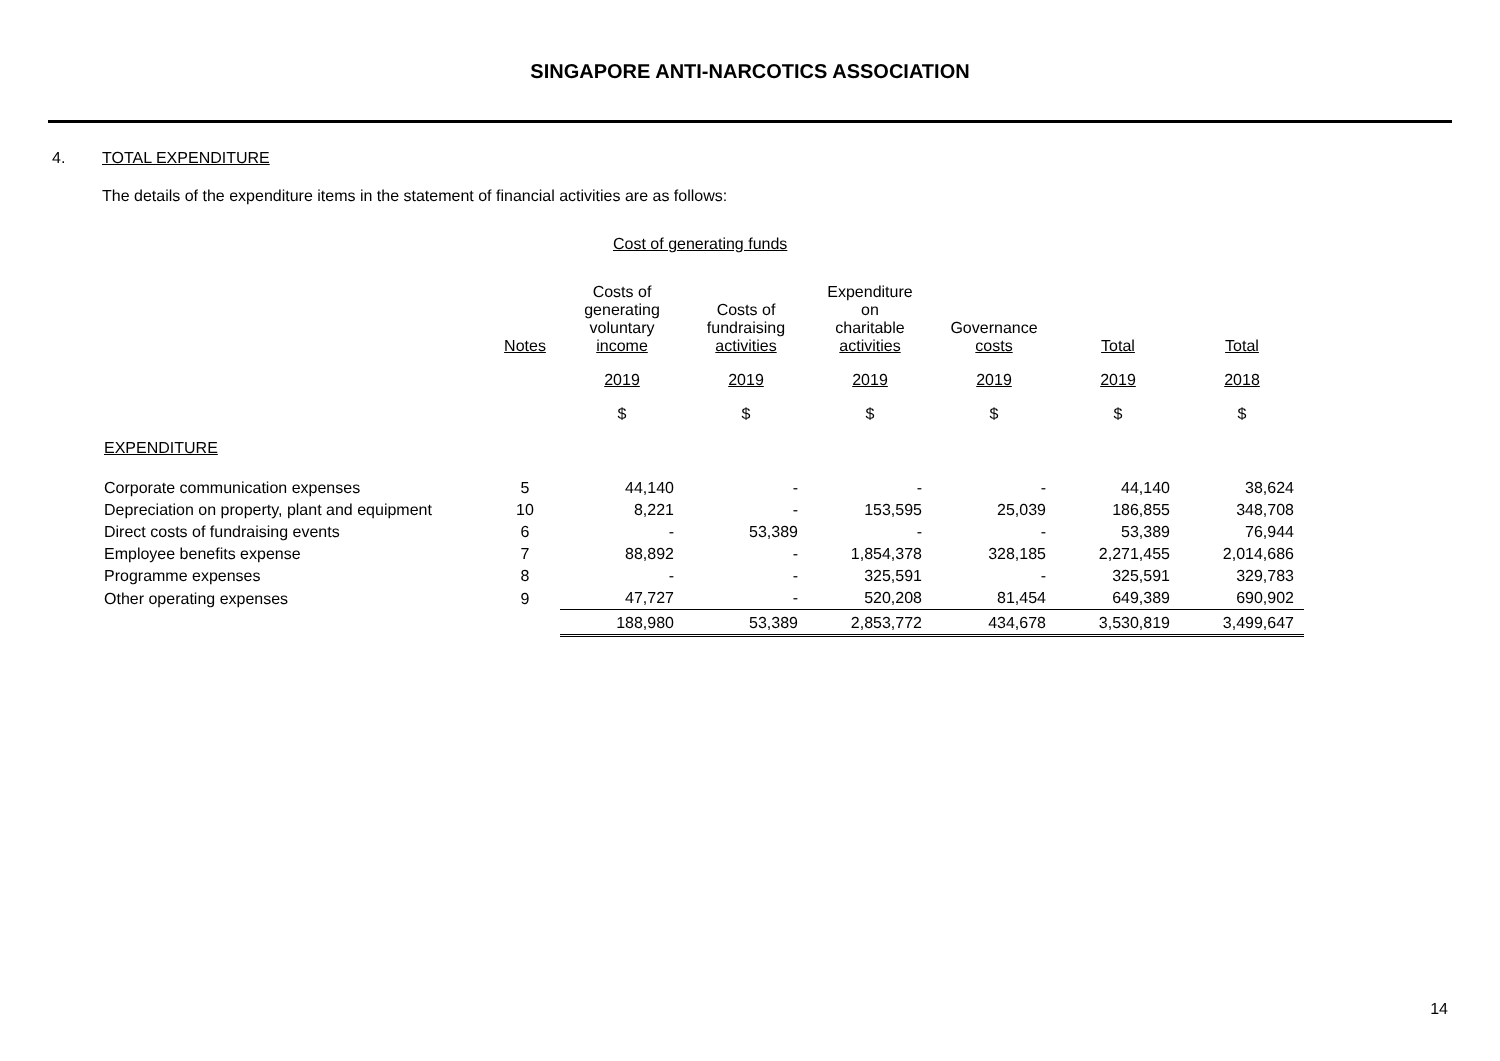SINGAPORE ANTI-NARCOTICS ASSOCIATION
4. TOTAL EXPENDITURE
The details of the expenditure items in the statement of financial activities are as follows:
Cost of generating funds
| | Notes | Costs of generating voluntary income | Costs of fundraising activities | Expenditure on charitable activities | Governance costs | Total | Total |
| --- | --- | --- | --- | --- | --- | --- | --- |
| | | 2019 | 2019 | 2019 | 2019 | 2019 | 2018 |
| | | $ | $ | $ | $ | $ | $ |
| EXPENDITURE | | | | | | | |
| Corporate communication expenses | 5 | 44,140 | - | - | - | 44,140 | 38,624 |
| Depreciation on property, plant and equipment | 10 | 8,221 | - | 153,595 | 25,039 | 186,855 | 348,708 |
| Direct costs of fundraising events | 6 | - | 53,389 | - | - | 53,389 | 76,944 |
| Employee benefits expense | 7 | 88,892 | - | 1,854,378 | 328,185 | 2,271,455 | 2,014,686 |
| Programme expenses | 8 | - | - | 325,591 | - | 325,591 | 329,783 |
| Other operating expenses | 9 | 47,727 | - | 520,208 | 81,454 | 649,389 | 690,902 |
| | | 188,980 | 53,389 | 2,853,772 | 434,678 | 3,530,819 | 3,499,647 |
14